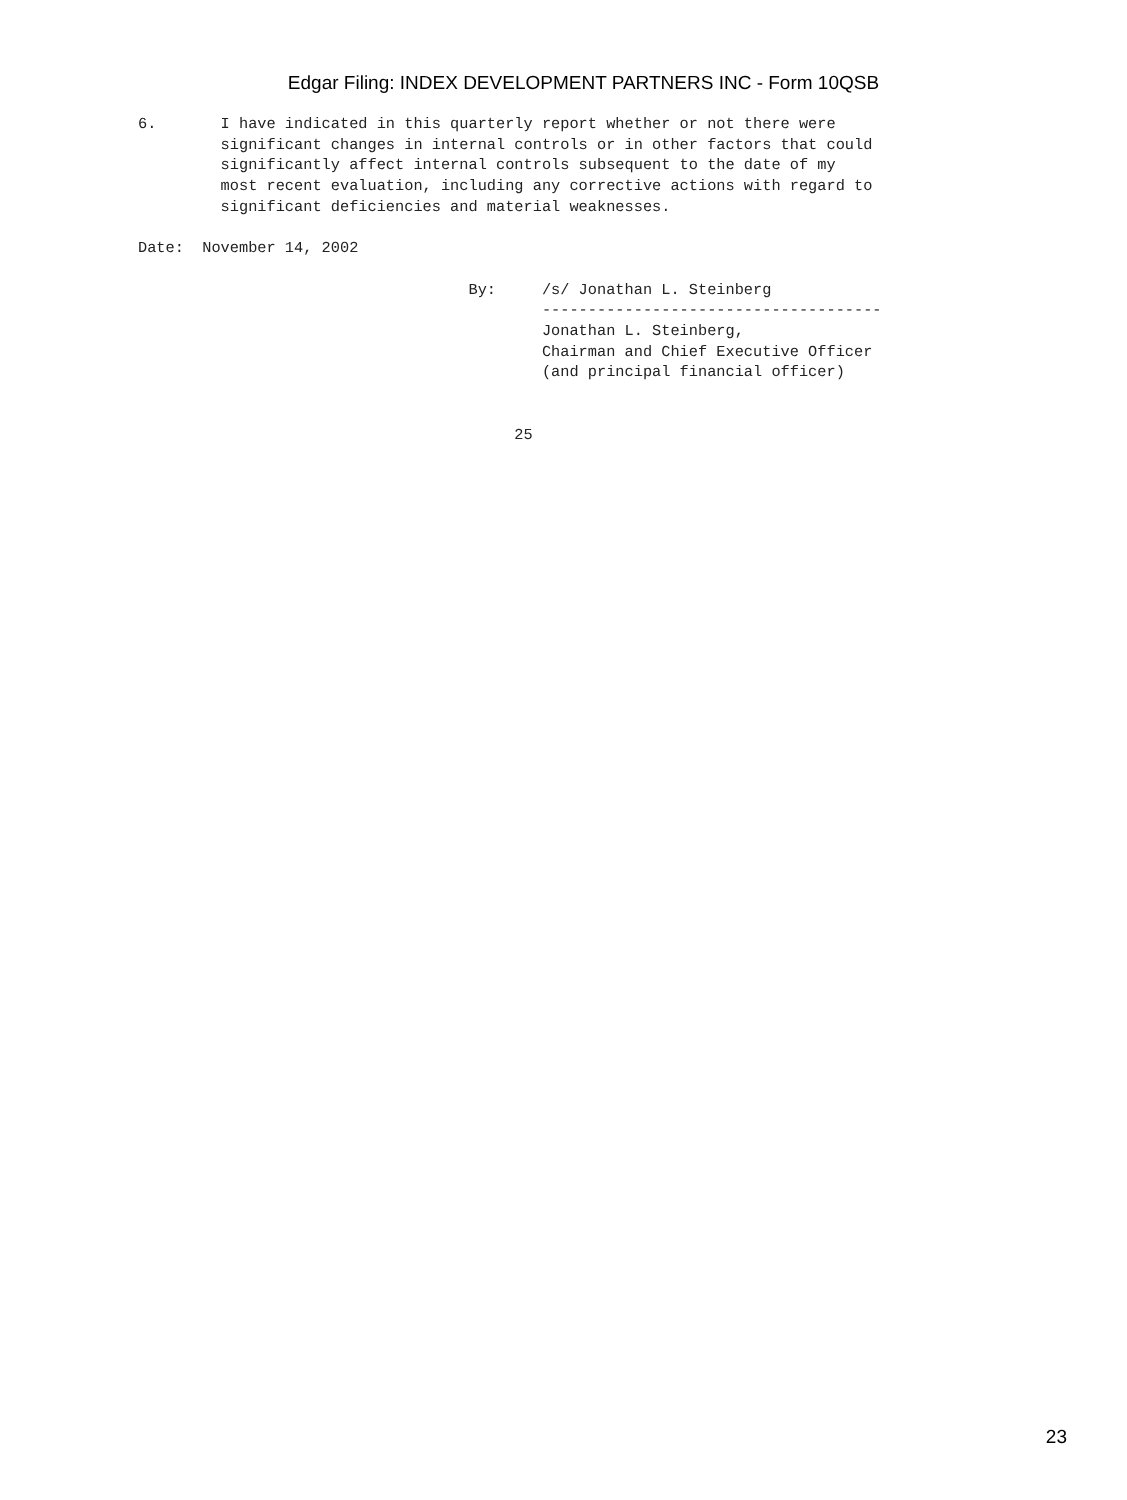Edgar Filing: INDEX DEVELOPMENT PARTNERS INC - Form 10QSB
6.       I have indicated in this quarterly report whether or not there were
         significant changes in internal controls or in other factors that could
         significantly affect internal controls subsequent to the date of my
         most recent evaluation, including any corrective actions with regard to
         significant deficiencies and material weaknesses.

Date:  November 14, 2002

                                    By:     /s/ Jonathan L. Steinberg
                                            -------------------------------------
                                            Jonathan L. Steinberg,
                                            Chairman and Chief Executive Officer
                                            (and principal financial officer)


                                         25
23